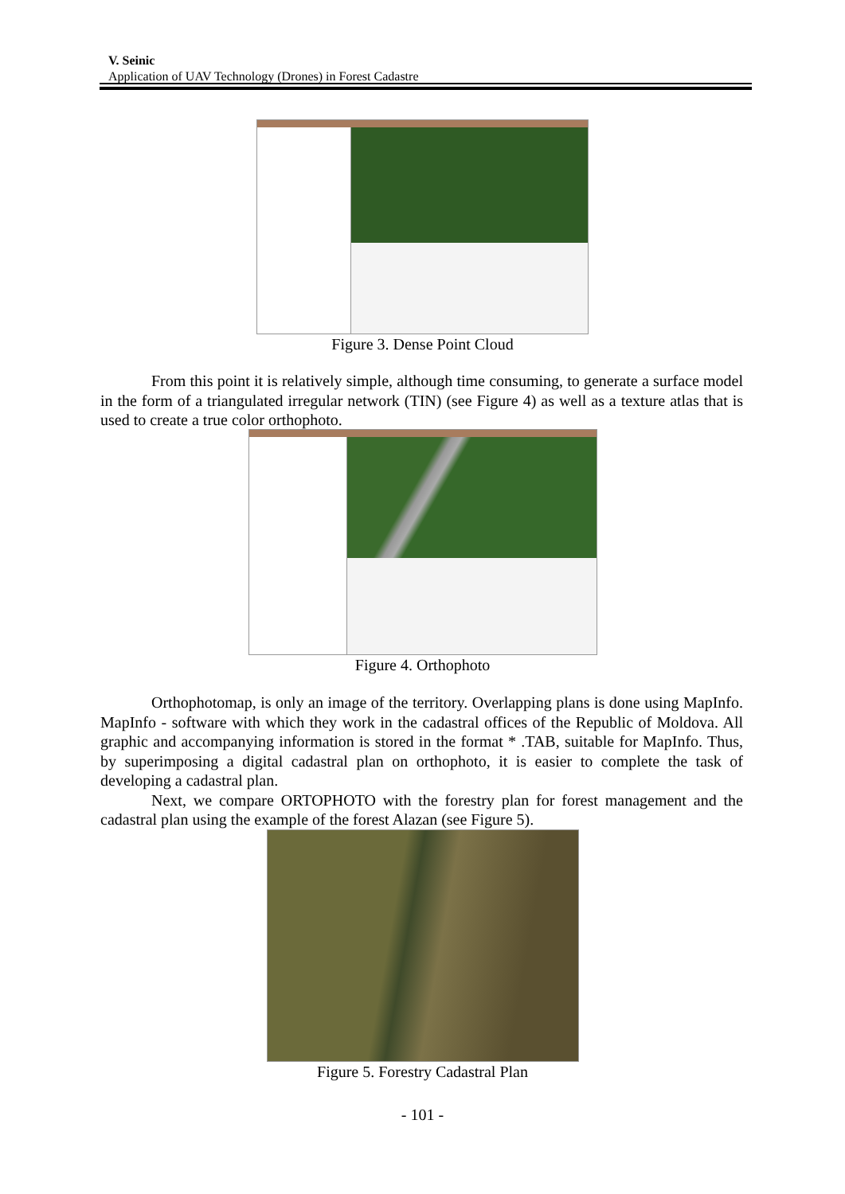V. Seinic
Application of UAV Technology (Drones) in Forest Cadastre
Figure 3. Dense Point Cloud
From this point it is relatively simple, although time consuming, to generate a surface model in the form of a triangulated irregular network (TIN) (see Figure 4) as well as a texture atlas that is used to create a true color orthophoto.
Figure 4. Orthophoto
Orthophotomap, is only an image of the territory. Overlapping plans is done using MapInfo. MapInfo - software with which they work in the cadastral offices of the Republic of Moldova. All graphic and accompanying information is stored in the format * .TAB, suitable for MapInfo. Thus, by superimposing a digital cadastral plan on orthophoto, it is easier to complete the task of developing a cadastral plan.
Next, we compare ORTOPHOTO with the forestry plan for forest management and the cadastral plan using the example of the forest Alazan (see Figure 5).
Figure 5. Forestry Cadastral Plan
- 101 -